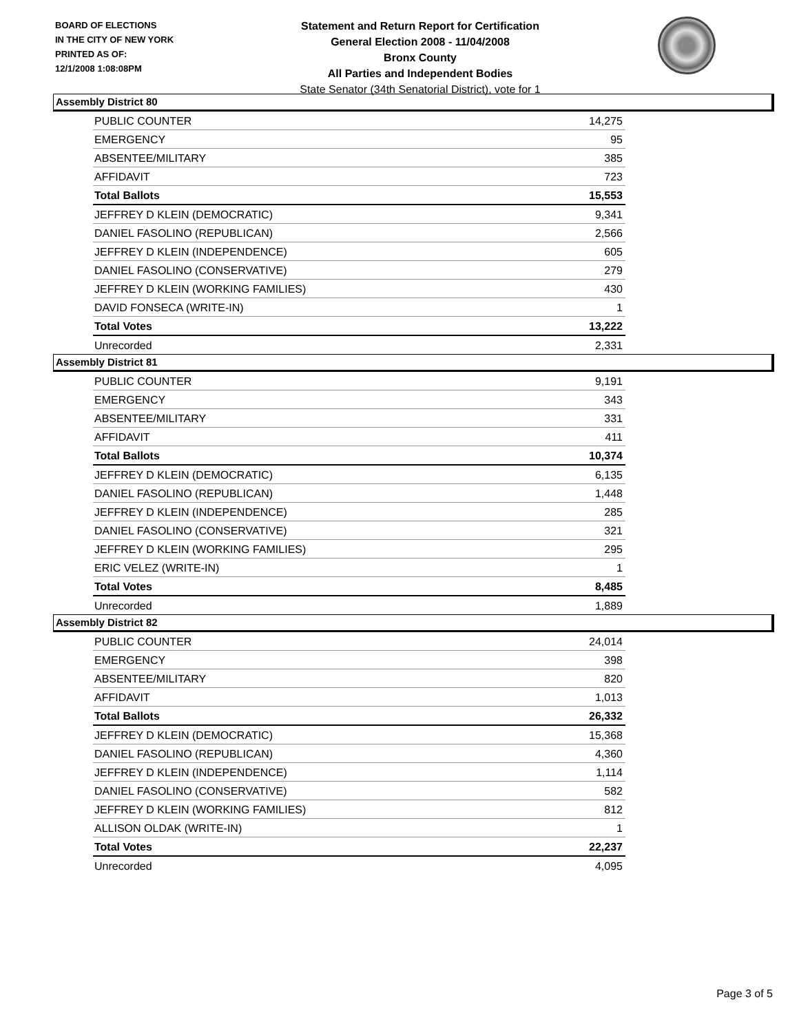BOARD OF ELECTIONS
IN THE CITY OF NEW YORK
PRINTED AS OF:
12/1/2008 1:08:08PM
Statement and Return Report for Certification
General Election 2008 - 11/04/2008
Bronx County
All Parties and Independent Bodies
State Senator (34th Senatorial District), vote for 1
Assembly District 80
| PUBLIC COUNTER | 14,275 |
| EMERGENCY | 95 |
| ABSENTEE/MILITARY | 385 |
| AFFIDAVIT | 723 |
| Total Ballots | 15,553 |
| JEFFREY D KLEIN (DEMOCRATIC) | 9,341 |
| DANIEL FASOLINO (REPUBLICAN) | 2,566 |
| JEFFREY D KLEIN (INDEPENDENCE) | 605 |
| DANIEL FASOLINO (CONSERVATIVE) | 279 |
| JEFFREY D KLEIN (WORKING FAMILIES) | 430 |
| DAVID FONSECA (WRITE-IN) | 1 |
| Total Votes | 13,222 |
| Unrecorded | 2,331 |
Assembly District 81
| PUBLIC COUNTER | 9,191 |
| EMERGENCY | 343 |
| ABSENTEE/MILITARY | 331 |
| AFFIDAVIT | 411 |
| Total Ballots | 10,374 |
| JEFFREY D KLEIN (DEMOCRATIC) | 6,135 |
| DANIEL FASOLINO (REPUBLICAN) | 1,448 |
| JEFFREY D KLEIN (INDEPENDENCE) | 285 |
| DANIEL FASOLINO (CONSERVATIVE) | 321 |
| JEFFREY D KLEIN (WORKING FAMILIES) | 295 |
| ERIC VELEZ (WRITE-IN) | 1 |
| Total Votes | 8,485 |
| Unrecorded | 1,889 |
Assembly District 82
| PUBLIC COUNTER | 24,014 |
| EMERGENCY | 398 |
| ABSENTEE/MILITARY | 820 |
| AFFIDAVIT | 1,013 |
| Total Ballots | 26,332 |
| JEFFREY D KLEIN (DEMOCRATIC) | 15,368 |
| DANIEL FASOLINO (REPUBLICAN) | 4,360 |
| JEFFREY D KLEIN (INDEPENDENCE) | 1,114 |
| DANIEL FASOLINO (CONSERVATIVE) | 582 |
| JEFFREY D KLEIN (WORKING FAMILIES) | 812 |
| ALLISON OLDAK (WRITE-IN) | 1 |
| Total Votes | 22,237 |
| Unrecorded | 4,095 |
Page 3 of 5